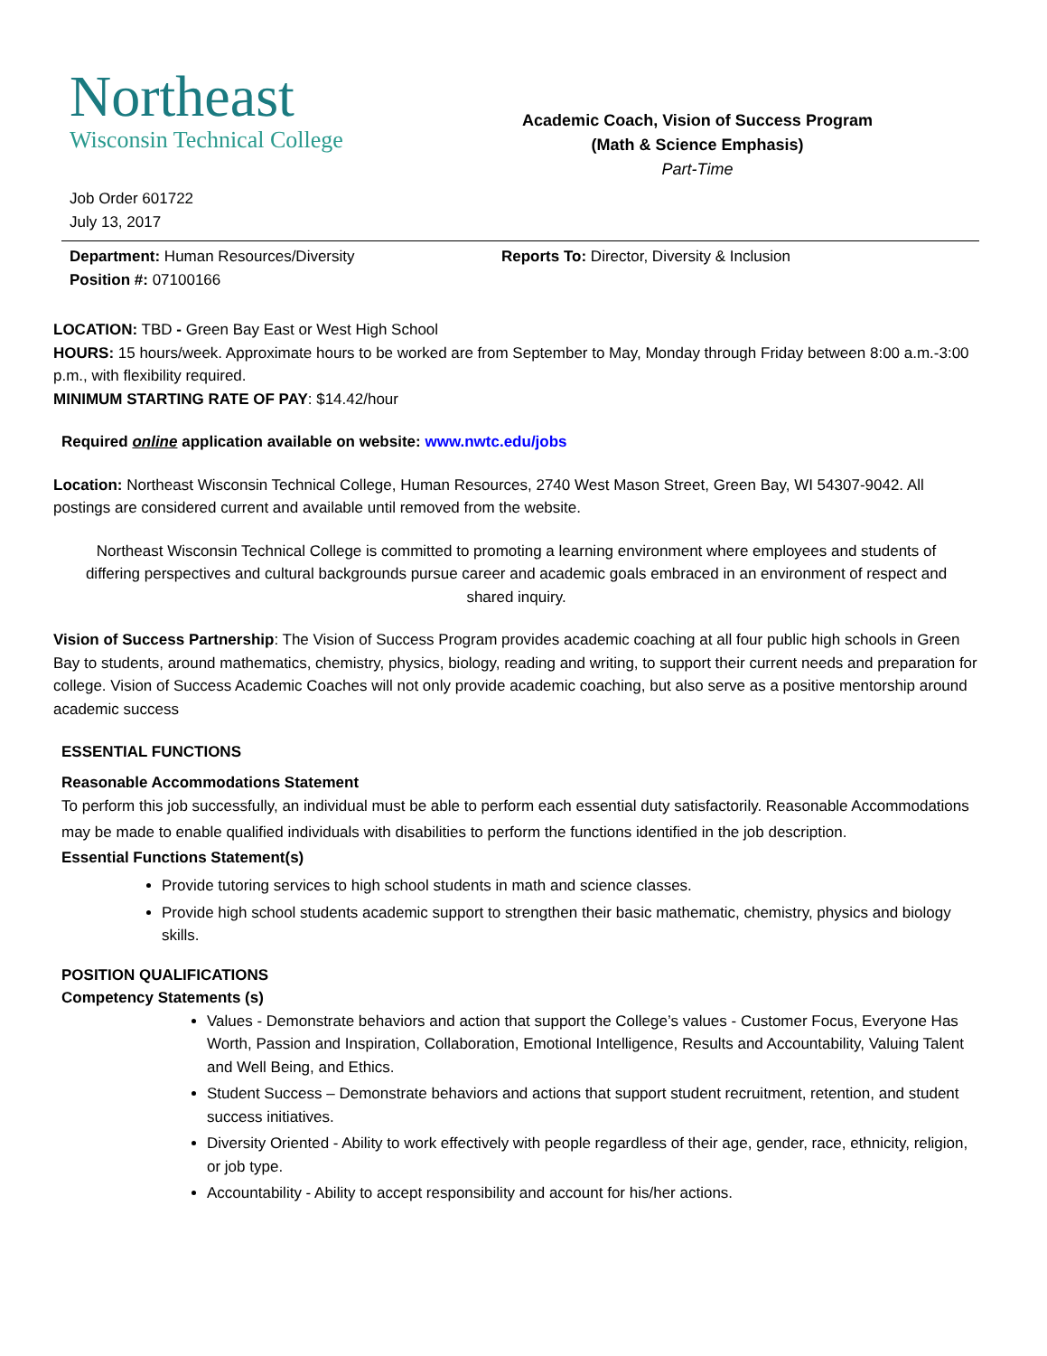Northeast
Wisconsin Technical College
Academic Coach, Vision of Success Program
(Math & Science Emphasis)
Part-Time
Job Order 601722
July 13, 2017
Department: Human Resources/Diversity
Position #: 07100166
Reports To: Director, Diversity & Inclusion
LOCATION: TBD - Green Bay East or West High School
HOURS: 15 hours/week. Approximate hours to be worked are from September to May, Monday through Friday between 8:00 a.m.-3:00 p.m., with flexibility required.
MINIMUM STARTING RATE OF PAY: $14.42/hour
Required online application available on website: www.nwtc.edu/jobs
Location: Northeast Wisconsin Technical College, Human Resources, 2740 West Mason Street, Green Bay, WI 54307-9042. All postings are considered current and available until removed from the website.
Northeast Wisconsin Technical College is committed to promoting a learning environment where employees and students of differing perspectives and cultural backgrounds pursue career and academic goals embraced in an environment of respect and shared inquiry.
Vision of Success Partnership: The Vision of Success Program provides academic coaching at all four public high schools in Green Bay to students, around mathematics, chemistry, physics, biology, reading and writing, to support their current needs and preparation for college. Vision of Success Academic Coaches will not only provide academic coaching, but also serve as a positive mentorship around academic success
ESSENTIAL FUNCTIONS
Reasonable Accommodations Statement
To perform this job successfully, an individual must be able to perform each essential duty satisfactorily. Reasonable Accommodations may be made to enable qualified individuals with disabilities to perform the functions identified in the job description.
Essential Functions Statement(s)
Provide tutoring services to high school students in math and science classes.
Provide high school students academic support to strengthen their basic mathematic, chemistry, physics and biology skills.
POSITION QUALIFICATIONS
Competency Statements (s)
Values - Demonstrate behaviors and action that support the College’s values - Customer Focus, Everyone Has Worth, Passion and Inspiration, Collaboration, Emotional Intelligence, Results and Accountability, Valuing Talent and Well Being, and Ethics.
Student Success – Demonstrate behaviors and actions that support student recruitment, retention, and student success initiatives.
Diversity Oriented - Ability to work effectively with people regardless of their age, gender, race, ethnicity, religion, or job type.
Accountability - Ability to accept responsibility and account for his/her actions.